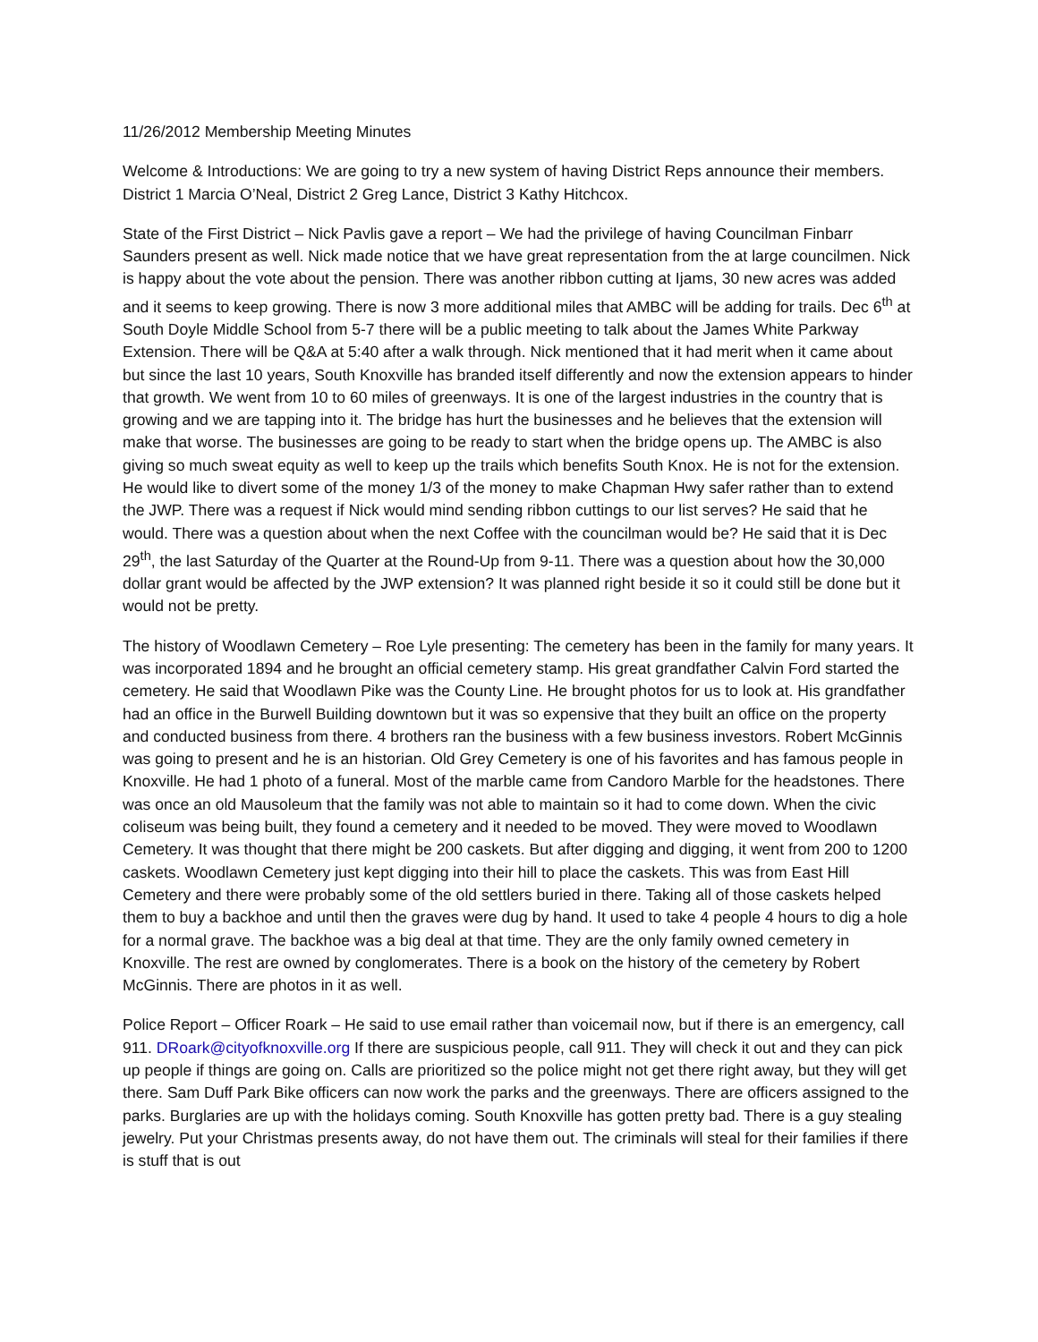11/26/2012 Membership Meeting Minutes
Welcome & Introductions: We are going to try a new system of having District Reps announce their members. District 1 Marcia O’Neal, District 2 Greg Lance, District 3 Kathy Hitchcox.
State of the First District – Nick Pavlis gave a report – We had the privilege of having Councilman Finbarr Saunders present as well. Nick made notice that we have great representation from the at large councilmen. Nick is happy about the vote about the pension. There was another ribbon cutting at Ijams, 30 new acres was added and it seems to keep growing. There is now 3 more additional miles that AMBC will be adding for trails. Dec 6<sup>th</sup> at South Doyle Middle School from 5-7 there will be a public meeting to talk about the James White Parkway Extension. There will be Q&A at 5:40 after a walk through. Nick mentioned that it had merit when it came about but since the last 10 years, South Knoxville has branded itself differently and now the extension appears to hinder that growth. We went from 10 to 60 miles of greenways. It is one of the largest industries in the country that is growing and we are tapping into it. The bridge has hurt the businesses and he believes that the extension will make that worse. The businesses are going to be ready to start when the bridge opens up. The AMBC is also giving so much sweat equity as well to keep up the trails which benefits South Knox. He is not for the extension. He would like to divert some of the money 1/3 of the money to make Chapman Hwy safer rather than to extend the JWP. There was a request if Nick would mind sending ribbon cuttings to our list serves? He said that he would. There was a question about when the next Coffee with the councilman would be? He said that it is Dec 29<sup>th</sup>, the last Saturday of the Quarter at the Round-Up from 9-11. There was a question about how the 30,000 dollar grant would be affected by the JWP extension? It was planned right beside it so it could still be done but it would not be pretty.
The history of Woodlawn Cemetery – Roe Lyle presenting: The cemetery has been in the family for many years. It was incorporated 1894 and he brought an official cemetery stamp. His great grandfather Calvin Ford started the cemetery. He said that Woodlawn Pike was the County Line. He brought photos for us to look at. His grandfather had an office in the Burwell Building downtown but it was so expensive that they built an office on the property and conducted business from there. 4 brothers ran the business with a few business investors. Robert McGinnis was going to present and he is an historian. Old Grey Cemetery is one of his favorites and has famous people in Knoxville. He had 1 photo of a funeral. Most of the marble came from Candoro Marble for the headstones. There was once an old Mausoleum that the family was not able to maintain so it had to come down. When the civic coliseum was being built, they found a cemetery and it needed to be moved. They were moved to Woodlawn Cemetery. It was thought that there might be 200 caskets. But after digging and digging, it went from 200 to 1200 caskets. Woodlawn Cemetery just kept digging into their hill to place the caskets. This was from East Hill Cemetery and there were probably some of the old settlers buried in there. Taking all of those caskets helped them to buy a backhoe and until then the graves were dug by hand. It used to take 4 people 4 hours to dig a hole for a normal grave. The backhoe was a big deal at that time. They are the only family owned cemetery in Knoxville. The rest are owned by conglomerates. There is a book on the history of the cemetery by Robert McGinnis. There are photos in it as well.
Police Report – Officer Roark – He said to use email rather than voicemail now, but if there is an emergency, call 911. DRoark@cityofknoxville.org If there are suspicious people, call 911. They will check it out and they can pick up people if things are going on. Calls are prioritized so the police might not get there right away, but they will get there. Sam Duff Park Bike officers can now work the parks and the greenways. There are officers assigned to the parks. Burglaries are up with the holidays coming. South Knoxville has gotten pretty bad. There is a guy stealing jewelry. Put your Christmas presents away, do not have them out. The criminals will steal for their families if there is stuff that is out